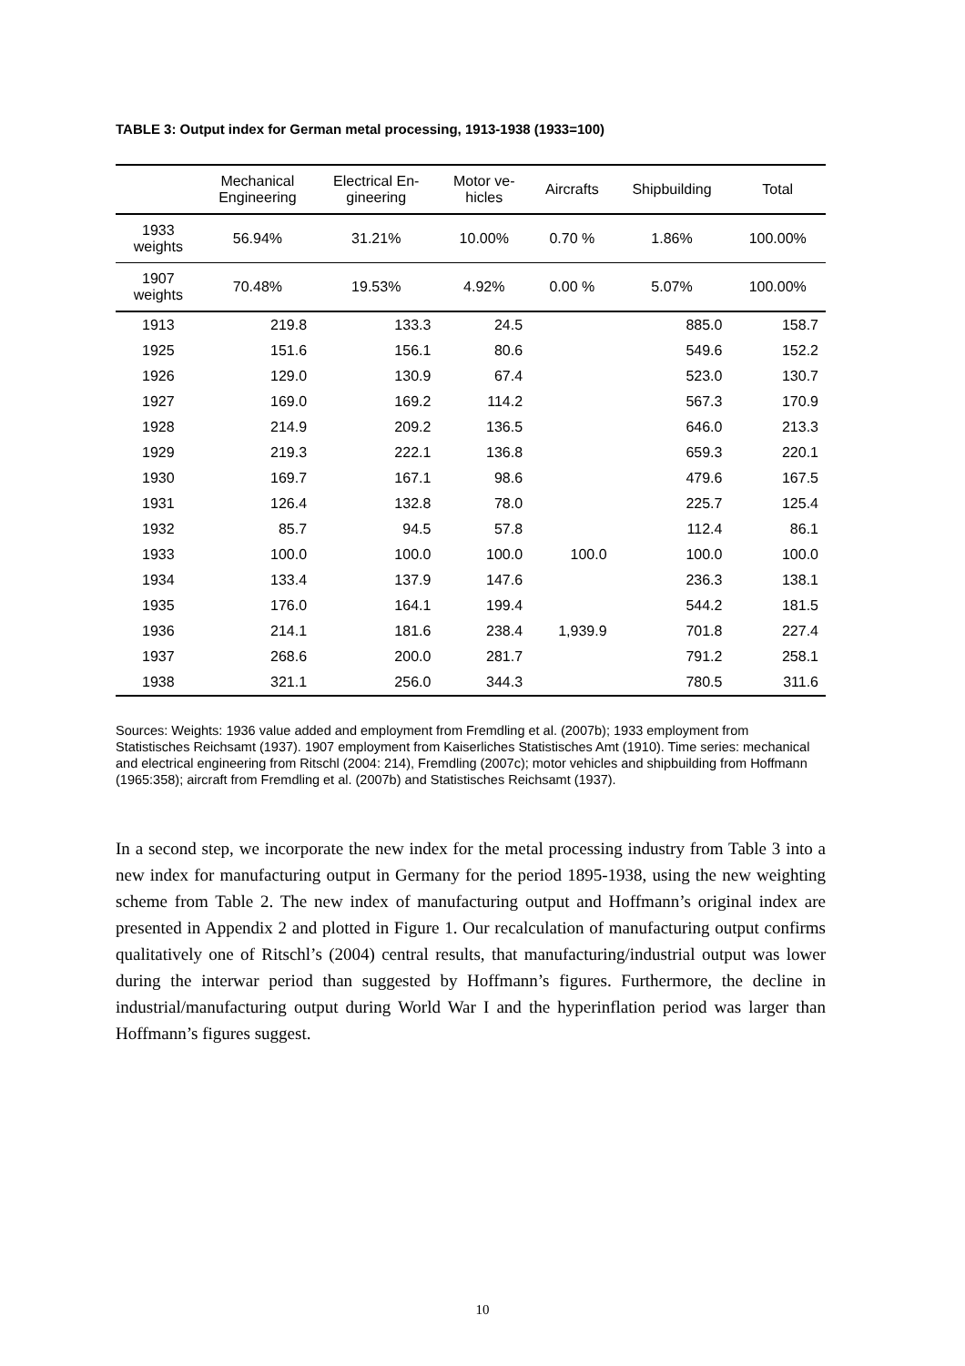TABLE 3: Output index for German metal processing, 1913-1938 (1933=100)
| | Mechanical Engineering | Electrical En- gineering | Motor ve- hicles | Aircrafts | Shipbuilding | Total |
| --- | --- | --- | --- | --- | --- | --- |
| 1933 weights | 56.94% | 31.21% | 10.00% | 0.70 % | 1.86% | 100.00% |
| 1907 weights | 70.48% | 19.53% | 4.92% | 0.00 % | 5.07% | 100.00% |
| 1913 | 219.8 | 133.3 | 24.5 | | 885.0 | 158.7 |
| 1925 | 151.6 | 156.1 | 80.6 | | 549.6 | 152.2 |
| 1926 | 129.0 | 130.9 | 67.4 | | 523.0 | 130.7 |
| 1927 | 169.0 | 169.2 | 114.2 | | 567.3 | 170.9 |
| 1928 | 214.9 | 209.2 | 136.5 | | 646.0 | 213.3 |
| 1929 | 219.3 | 222.1 | 136.8 | | 659.3 | 220.1 |
| 1930 | 169.7 | 167.1 | 98.6 | | 479.6 | 167.5 |
| 1931 | 126.4 | 132.8 | 78.0 | | 225.7 | 125.4 |
| 1932 | 85.7 | 94.5 | 57.8 | | 112.4 | 86.1 |
| 1933 | 100.0 | 100.0 | 100.0 | 100.0 | 100.0 | 100.0 |
| 1934 | 133.4 | 137.9 | 147.6 | | 236.3 | 138.1 |
| 1935 | 176.0 | 164.1 | 199.4 | | 544.2 | 181.5 |
| 1936 | 214.1 | 181.6 | 238.4 | 1,939.9 | 701.8 | 227.4 |
| 1937 | 268.6 | 200.0 | 281.7 | | 791.2 | 258.1 |
| 1938 | 321.1 | 256.0 | 344.3 | | 780.5 | 311.6 |
Sources: Weights: 1936 value added and employment from Fremdling et al. (2007b); 1933 employment from Statistisches Reichsamt (1937). 1907 employment from Kaiserliches Statistisches Amt (1910). Time series: mechanical and electrical engineering from Ritschl (2004: 214), Fremdling (2007c); motor vehicles and shipbuilding from Hoffmann (1965:358); aircraft from Fremdling et al. (2007b) and Statistisches Reichsamt (1937).
In a second step, we incorporate the new index for the metal processing industry from Table 3 into a new index for manufacturing output in Germany for the period 1895-1938, using the new weighting scheme from Table 2. The new index of manufacturing output and Hoffmann’s original index are presented in Appendix 2 and plotted in Figure 1. Our recalculation of manufacturing output confirms qualitatively one of Ritschl’s (2004) central results, that manufacturing/industrial output was lower during the interwar period than suggested by Hoffmann’s figures. Furthermore, the decline in industrial/manufacturing output during World War I and the hyperinflation period was larger than Hoffmann’s figures suggest.
10